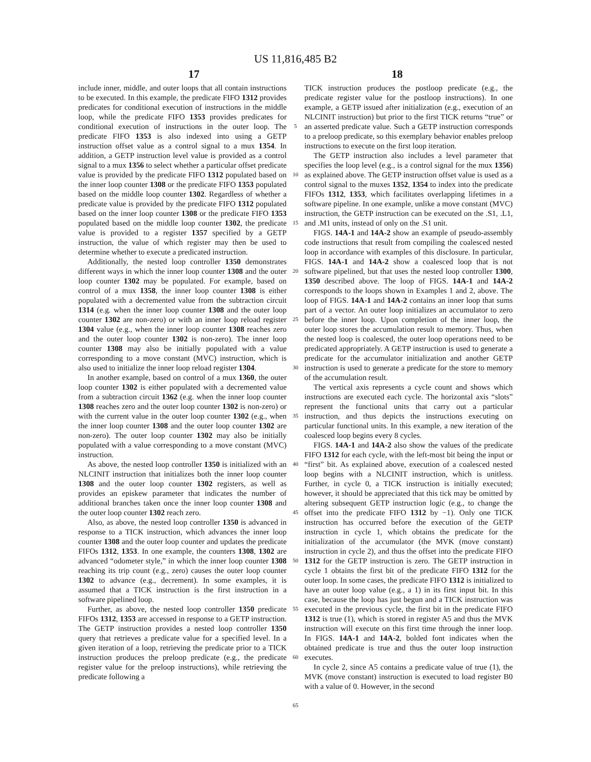US 11,816,485 B2
17 18
include inner, middle, and outer loops that all contain instructions to be executed. In this example, the predicate FIFO 1312 provides predicates for conditional execution of instructions in the middle loop, while the predicate FIFO 1353 provides predicates for conditional execution of instructions in the outer loop. The predicate FIFO 1353 is also indexed into using a GETP instruction offset value as a control signal to a mux 1354. In addition, a GETP instruction level value is provided as a control signal to a mux 1356 to select whether a particular offset predicate value is provided by the predicate FIFO 1312 populated based on the inner loop counter 1308 or the predicate FIFO 1353 populated based on the middle loop counter 1302. Regardless of whether a predicate value is provided by the predicate FIFO 1312 populated based on the inner loop counter 1308 or the predicate FIFO 1353 populated based on the middle loop counter 1302, the predicate value is provided to a register 1357 specified by a GETP instruction, the value of which register may then be used to determine whether to execute a predicated instruction.
Additionally, the nested loop controller 1350 demonstrates different ways in which the inner loop counter 1308 and the outer loop counter 1302 may be populated. For example, based on control of a mux 1358, the inner loop counter 1308 is either populated with a decremented value from the subtraction circuit 1314 (e.g. when the inner loop counter 1308 and the outer loop counter 1302 are non-zero) or with an inner loop reload register 1304 value (e.g., when the inner loop counter 1308 reaches zero and the outer loop counter 1302 is non-zero). The inner loop counter 1308 may also be initially populated with a value corresponding to a move constant (MVC) instruction, which is also used to initialize the inner loop reload register 1304.
In another example, based on control of a mux 1360, the outer loop counter 1302 is either populated with a decremented value from a subtraction circuit 1362 (e.g. when the inner loop counter 1308 reaches zero and the outer loop counter 1302 is non-zero) or with the current value in the outer loop counter 1302 (e.g., when the inner loop counter 1308 and the outer loop counter 1302 are non-zero). The outer loop counter 1302 may also be initially populated with a value corresponding to a move constant (MVC) instruction.
As above, the nested loop controller 1350 is initialized with an NLCINIT instruction that initializes both the inner loop counter 1308 and the outer loop counter 1302 registers, as well as provides an episkew parameter that indicates the number of additional branches taken once the inner loop counter 1308 and the outer loop counter 1302 reach zero.
Also, as above, the nested loop controller 1350 is advanced in response to a TICK instruction, which advances the inner loop counter 1308 and the outer loop counter and updates the predicate FIFOs 1312, 1353. In one example, the counters 1308, 1302 are advanced “odometer style,” in which the inner loop counter 1308 reaching its trip count (e.g., zero) causes the outer loop counter 1302 to advance (e.g., decrement). In some examples, it is assumed that a TICK instruction is the first instruction in a software pipelined loop.
Further, as above, the nested loop controller 1350 predicate FIFOs 1312, 1353 are accessed in response to a GETP instruction. The GETP instruction provides a nested loop controller 1350 query that retrieves a predicate value for a specified level. In a given iteration of a loop, retrieving the predicate prior to a TICK instruction produces the preloop predicate (e.g., the predicate register value for the preloop instructions), while retrieving the predicate following a
5
10
15
20
25
30
35
40
45
50
55
60
65
TICK instruction produces the postloop predicate (e.g., the predicate register value for the postloop instructions). In one example, a GETP issued after initialization (e.g., execution of an NLCINIT instruction) but prior to the first TICK returns “true” or an asserted predicate value. Such a GETP instruction corresponds to a preloop predicate, so this exemplary behavior enables preloop instructions to execute on the first loop iteration.
The GETP instruction also includes a level parameter that specifies the loop level (e.g., is a control signal for the mux 1356) as explained above. The GETP instruction offset value is used as a control signal to the muxes 1352, 1354 to index into the predicate FIFOs 1312, 1353, which facilitates overlapping lifetimes in a software pipeline. In one example, unlike a move constant (MVC) instruction, the GETP instruction can be executed on the .S1, .L1, and .M1 units, instead of only on the .S1 unit.
FIGS. 14A-1 and 14A-2 show an example of pseudo-assembly code instructions that result from compiling the coalesced nested loop in accordance with examples of this disclosure. In particular, FIGS. 14A-1 and 14A-2 show a coalesced loop that is not software pipelined, but that uses the nested loop controller 1300, 1350 described above. The loop of FIGS. 14A-1 and 14A-2 corresponds to the loops shown in Examples 1 and 2, above. The loop of FIGS. 14A-1 and 14A-2 contains an inner loop that sums part of a vector. An outer loop initializes an accumulator to zero before the inner loop. Upon completion of the inner loop, the outer loop stores the accumulation result to memory. Thus, when the nested loop is coalesced, the outer loop operations need to be predicated appropriately. A GETP instruction is used to generate a predicate for the accumulator initialization and another GETP instruction is used to generate a predicate for the store to memory of the accumulation result.
The vertical axis represents a cycle count and shows which instructions are executed each cycle. The horizontal axis “slots” represent the functional units that carry out a particular instruction, and thus depicts the instructions executing on particular functional units. In this example, a new iteration of the coalesced loop begins every 8 cycles.
FIGS. 14A-1 and 14A-2 also show the values of the predicate FIFO 1312 for each cycle, with the left-most bit being the input or “first” bit. As explained above, execution of a coalesced nested loop begins with a NLCINIT instruction, which is unitless. Further, in cycle 0, a TICK instruction is initially executed; however, it should be appreciated that this tick may be omitted by altering subsequent GETP instruction logic (e.g., to change the offset into the predicate FIFO 1312 by −1). Only one TICK instruction has occurred before the execution of the GETP instruction in cycle 1, which obtains the predicate for the initialization of the accumulator (the MVK (move constant) instruction in cycle 2), and thus the offset into the predicate FIFO 1312 for the GETP instruction is zero. The GETP instruction in cycle 1 obtains the first bit of the predicate FIFO 1312 for the outer loop. In some cases, the predicate FIFO 1312 is initialized to have an outer loop value (e.g., a 1) in its first input bit. In this case, because the loop has just begun and a TICK instruction was executed in the previous cycle, the first bit in the predicate FIFO 1312 is true (1), which is stored in register A5 and thus the MVK instruction will execute on this first time through the inner loop. In FIGS. 14A-1 and 14A-2, bolded font indicates when the obtained predicate is true and thus the outer loop instruction executes.
In cycle 2, since A5 contains a predicate value of true (1), the MVK (move constant) instruction is executed to load register B0 with a value of 0. However, in the second